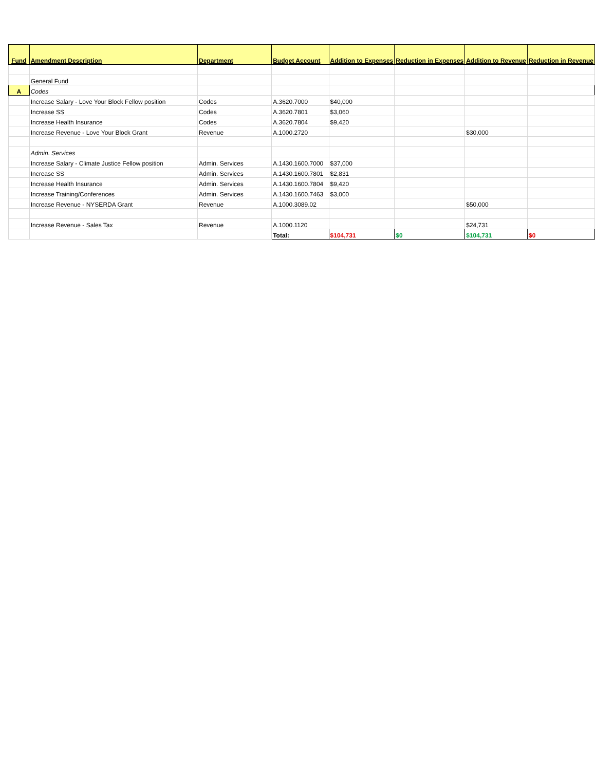| Fund | Amendment Description | Department | Budget Account | Addition to Expenses | Reduction in Expenses | Addition to Revenue | Reduction in Revenue |
| --- | --- | --- | --- | --- | --- | --- | --- |
| | General Fund | | | | | | |
| A | Codes | | | | | | |
| | Increase Salary - Love Your Block Fellow position | Codes | A.3620.7000 | $40,000 | | | |
| | Increase SS | Codes | A.3620.7801 | $3,060 | | | |
| | Increase Health Insurance | Codes | A.3620.7804 | $9,420 | | | |
| | Increase Revenue - Love Your Block Grant | Revenue | A.1000.2720 | | | $30,000 | |
| | Admin. Services | | | | | | |
| | Increase Salary - Climate Justice Fellow position | Admin. Services | A.1430.1600.7000 | $37,000 | | | |
| | Increase SS | Admin. Services | A.1430.1600.7801 | $2,831 | | | |
| | Increase Health Insurance | Admin. Services | A.1430.1600.7804 | $9,420 | | | |
| | Increase Training/Conferences | Admin. Services | A.1430.1600.7463 | $3,000 | | | |
| | Increase Revenue - NYSERDA Grant | Revenue | A.1000.3089.02 | | | $50,000 | |
| | Increase Revenue - Sales Tax | Revenue | A.1000.1120 | | | $24,731 | |
| | | | Total: | $104,731 | $0 | $104,731 | $0 |